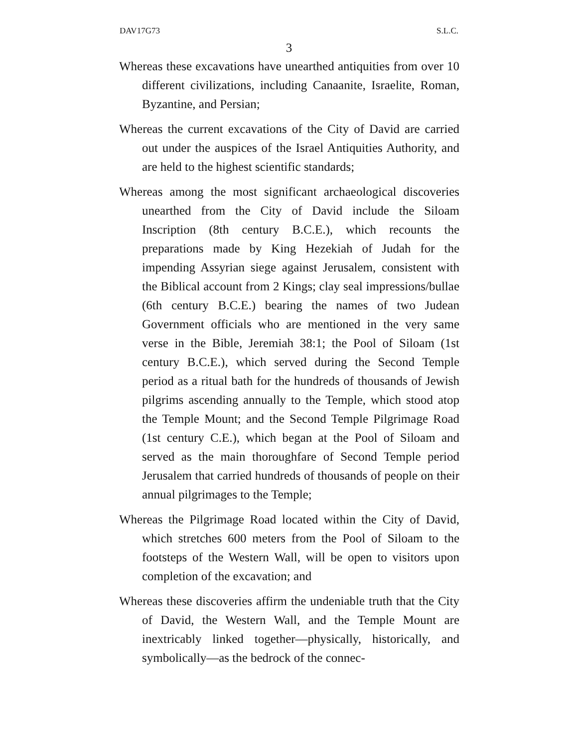DAV17G73 S.L.C.
3
Whereas these excavations have unearthed antiquities from over 10 different civilizations, including Canaanite, Israelite, Roman, Byzantine, and Persian;
Whereas the current excavations of the City of David are carried out under the auspices of the Israel Antiquities Authority, and are held to the highest scientific standards;
Whereas among the most significant archaeological discoveries unearthed from the City of David include the Siloam Inscription (8th century B.C.E.), which recounts the preparations made by King Hezekiah of Judah for the impending Assyrian siege against Jerusalem, consistent with the Biblical account from 2 Kings; clay seal impressions/bullae (6th century B.C.E.) bearing the names of two Judean Government officials who are mentioned in the very same verse in the Bible, Jeremiah 38:1; the Pool of Siloam (1st century B.C.E.), which served during the Second Temple period as a ritual bath for the hundreds of thousands of Jewish pilgrims ascending annually to the Temple, which stood atop the Temple Mount; and the Second Temple Pilgrimage Road (1st century C.E.), which began at the Pool of Siloam and served as the main thoroughfare of Second Temple period Jerusalem that carried hundreds of thousands of people on their annual pilgrimages to the Temple;
Whereas the Pilgrimage Road located within the City of David, which stretches 600 meters from the Pool of Siloam to the footsteps of the Western Wall, will be open to visitors upon completion of the excavation; and
Whereas these discoveries affirm the undeniable truth that the City of David, the Western Wall, and the Temple Mount are inextricably linked together—physically, historically, and symbolically—as the bedrock of the connec-